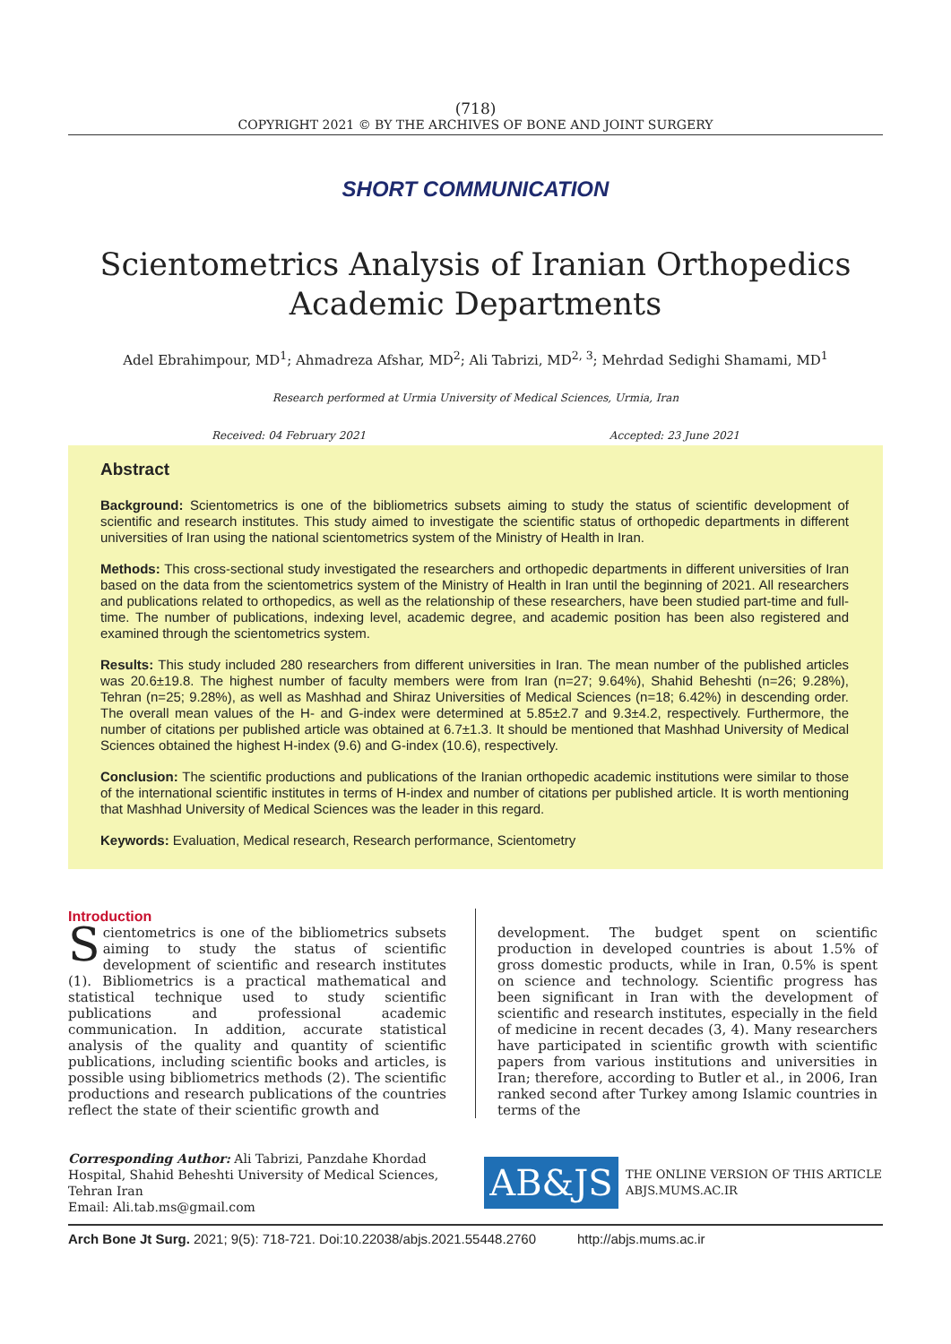(718)
COPYRIGHT 2021 © BY THE ARCHIVES OF BONE AND JOINT SURGERY
SHORT COMMUNICATION
Scientometrics Analysis of Iranian Orthopedics
Academic Departments
Adel Ebrahimpour, MD<sup>1</sup>; Ahmadreza Afshar, MD<sup>2</sup>; Ali Tabrizi, MD<sup>2, 3</sup>; Mehrdad Sedighi Shamami, MD<sup>1</sup>
Research performed at Urmia University of Medical Sciences, Urmia, Iran
Received: 04 February 2021 Accepted: 23 June 2021
Abstract
Background: Scientometrics is one of the bibliometrics subsets aiming to study the status of scientific development of scientific and research institutes. This study aimed to investigate the scientific status of orthopedic departments in different universities of Iran using the national scientometrics system of the Ministry of Health in Iran.
Methods: This cross-sectional study investigated the researchers and orthopedic departments in different universities of Iran based on the data from the scientometrics system of the Ministry of Health in Iran until the beginning of 2021. All researchers and publications related to orthopedics, as well as the relationship of these researchers, have been studied part-time and full-time. The number of publications, indexing level, academic degree, and academic position has been also registered and examined through the scientometrics system.
Results: This study included 280 researchers from different universities in Iran. The mean number of the published articles was 20.6±19.8. The highest number of faculty members were from Iran (n=27; 9.64%), Shahid Beheshti (n=26; 9.28%), Tehran (n=25; 9.28%), as well as Mashhad and Shiraz Universities of Medical Sciences (n=18; 6.42%) in descending order. The overall mean values of the H- and G-index were determined at 5.85±2.7 and 9.3±4.2, respectively. Furthermore, the number of citations per published article was obtained at 6.7±1.3. It should be mentioned that Mashhad University of Medical Sciences obtained the highest H-index (9.6) and G-index (10.6), respectively.
Conclusion: The scientific productions and publications of the Iranian orthopedic academic institutions were similar to those of the international scientific institutes in terms of H-index and number of citations per published article. It is worth mentioning that Mashhad University of Medical Sciences was the leader in this regard.
Keywords: Evaluation, Medical research, Research performance, Scientometry
Introduction
Scientometrics is one of the bibliometrics subsets aiming to study the status of scientific development of scientific and research institutes (1). Bibliometrics is a practical mathematical and statistical technique used to study scientific publications and professional academic communication. In addition, accurate statistical analysis of the quality and quantity of scientific publications, including scientific books and articles, is possible using bibliometrics methods (2). The scientific productions and research publications of the countries reflect the state of their scientific growth and
development. The budget spent on scientific production in developed countries is about 1.5% of gross domestic products, while in Iran, 0.5% is spent on science and technology. Scientific progress has been significant in Iran with the development of scientific and research institutes, especially in the field of medicine in recent decades (3, 4). Many researchers have participated in scientific growth with scientific papers from various institutions and universities in Iran; therefore, according to Butler et al., in 2006, Iran ranked second after Turkey among Islamic countries in terms of the
Corresponding Author: Ali Tabrizi, Panzdahe Khordad Hospital, Shahid Beheshti University of Medical Sciences, Tehran Iran
Email: Ali.tab.ms@gmail.com
AB&JS
THE ONLINE VERSION OF THIS ARTICLE
ABJS.MUMS.AC.IR
Arch Bone Jt Surg. 2021; 9(5): 718-721. Doi:10.22038/abjs.2021.55448.2760 http://abjs.mums.ac.ir